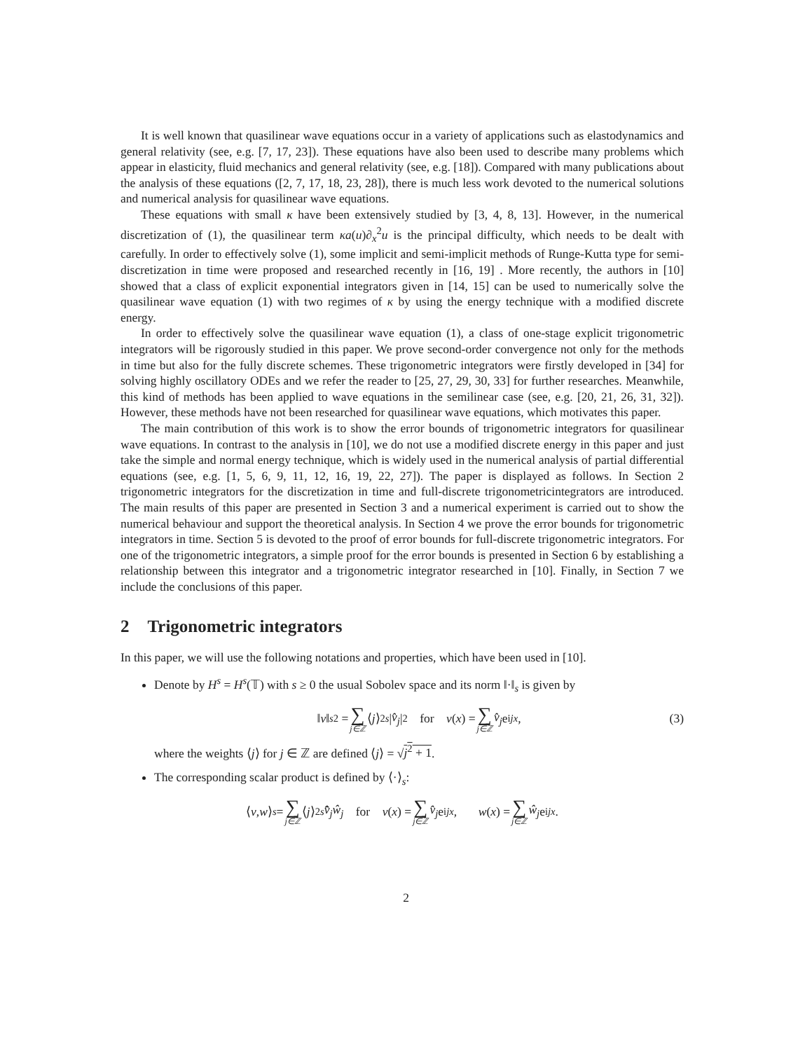It is well known that quasilinear wave equations occur in a variety of applications such as elastodynamics and general relativity (see, e.g. [7, 17, 23]). These equations have also been used to describe many problems which appear in elasticity, fluid mechanics and general relativity (see, e.g. [18]). Compared with many publications about the analysis of these equations ([2, 7, 17, 18, 23, 28]), there is much less work devoted to the numerical solutions and numerical analysis for quasilinear wave equations.
These equations with small κ have been extensively studied by [3, 4, 8, 13]. However, in the numerical discretization of (1), the quasilinear term κa(u)∂<sub>x</sub><sup>2</sup>u is the principal difficulty, which needs to be dealt with carefully. In order to effectively solve (1), some implicit and semi-implicit methods of Runge-Kutta type for semi-discretization in time were proposed and researched recently in [16, 19] . More recently, the authors in [10] showed that a class of explicit exponential integrators given in [14, 15] can be used to numerically solve the quasilinear wave equation (1) with two regimes of κ by using the energy technique with a modified discrete energy.
In order to effectively solve the quasilinear wave equation (1), a class of one-stage explicit trigonometric integrators will be rigorously studied in this paper. We prove second-order convergence not only for the methods in time but also for the fully discrete schemes. These trigonometric integrators were firstly developed in [34] for solving highly oscillatory ODEs and we refer the reader to [25, 27, 29, 30, 33] for further researches. Meanwhile, this kind of methods has been applied to wave equations in the semilinear case (see, e.g. [20, 21, 26, 31, 32]). However, these methods have not been researched for quasilinear wave equations, which motivates this paper.
The main contribution of this work is to show the error bounds of trigonometric integrators for quasilinear wave equations. In contrast to the analysis in [10], we do not use a modified discrete energy in this paper and just take the simple and normal energy technique, which is widely used in the numerical analysis of partial differential equations (see, e.g. [1, 5, 6, 9, 11, 12, 16, 19, 22, 27]). The paper is displayed as follows. In Section 2 trigonometric integrators for the discretization in time and full-discrete trigonometricintegrators are introduced. The main results of this paper are presented in Section 3 and a numerical experiment is carried out to show the numerical behaviour and support the theoretical analysis. In Section 4 we prove the error bounds for trigonometric integrators in time. Section 5 is devoted to the proof of error bounds for full-discrete trigonometric integrators. For one of the trigonometric integrators, a simple proof for the error bounds is presented in Section 6 by establishing a relationship between this integrator and a trigonometric integrator researched in [10]. Finally, in Section 7 we include the conclusions of this paper.
2 Trigonometric integrators
In this paper, we will use the following notations and properties, which have been used in [10].
Denote by H<sup>s</sup> = H<sup>s</sup>(𝕋) with s ≥ 0 the usual Sobolev space and its norm ‖·‖<sub>s</sub> is given by
‖ v ‖<sub>s</sub><sup>2</sup> = ∑ j∈ℤ ⟨ j ⟩<sup>2s</sup> | v̂<sub>j</sub> |<sup>2</sup> for v (x) = ∑ j∈ℤ v̂<sub>j</sub> e<sup>ijx</sup>, (3)
where the weights ⟨j⟩ for j ∈ ℤ are defined ⟨j⟩ = √j<sup>2</sup> + 1.
The corresponding scalar product is defined by ⟨·⟩<sub>s</sub>:
⟨ v, w ⟩<sub>s</sub> = ∑ j∈ℤ ⟨ j ⟩<sup>2s</sup> v̄̂<sub>j</sub> ŵ<sub>j</sub> for v (x) = ∑ j∈ℤ v̂<sub>j</sub> e<sup>ijx</sup>, w (x) = ∑ j∈ℤ ŵ<sub>j</sub> e<sup>ijx</sup>.
2